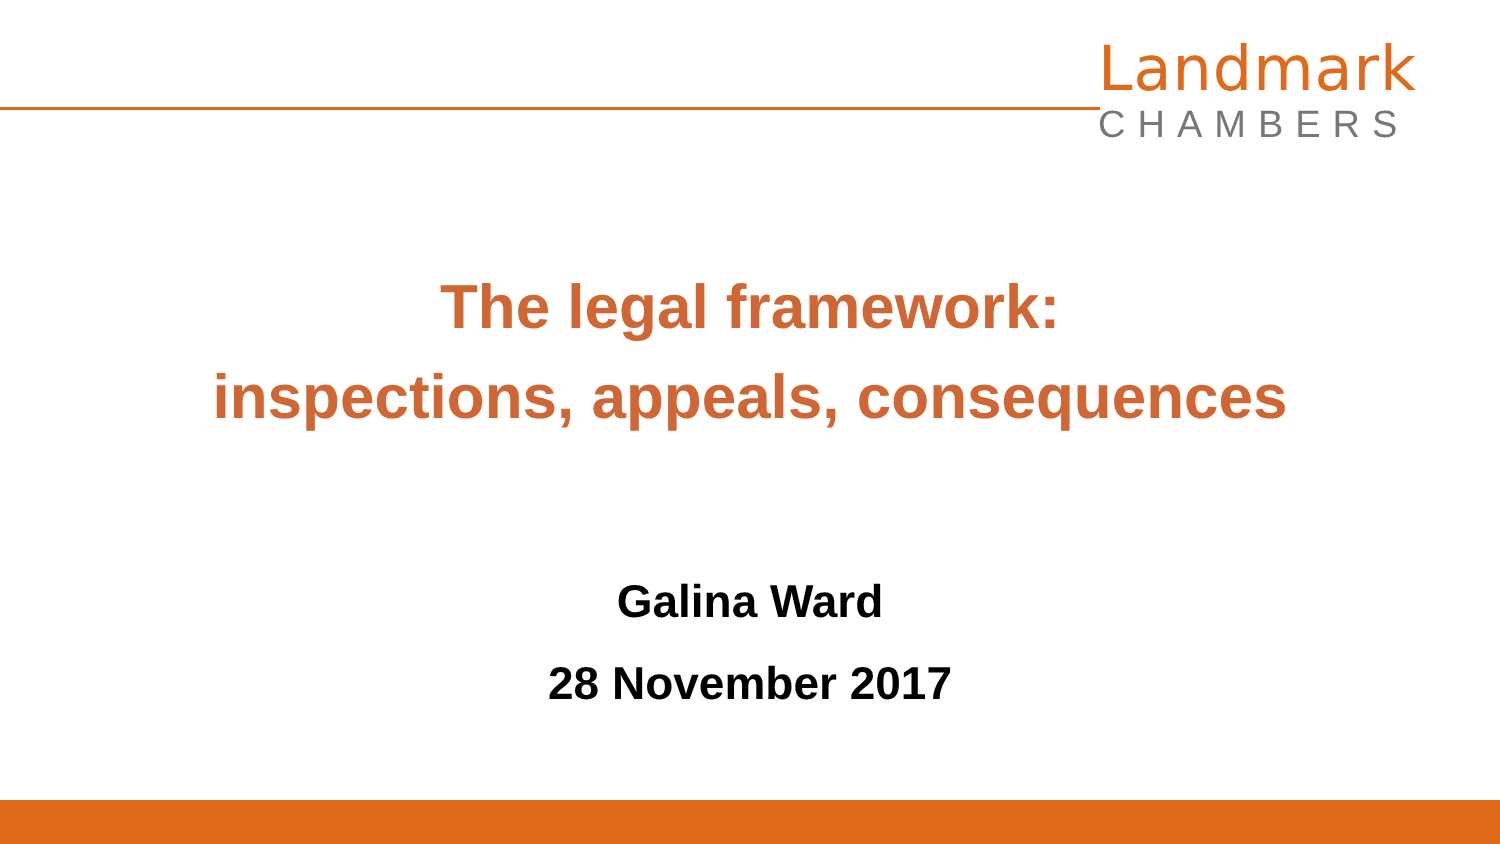Landmark
CHAMBERS
The legal framework:
inspections, appeals, consequences
Galina Ward
28 November 2017